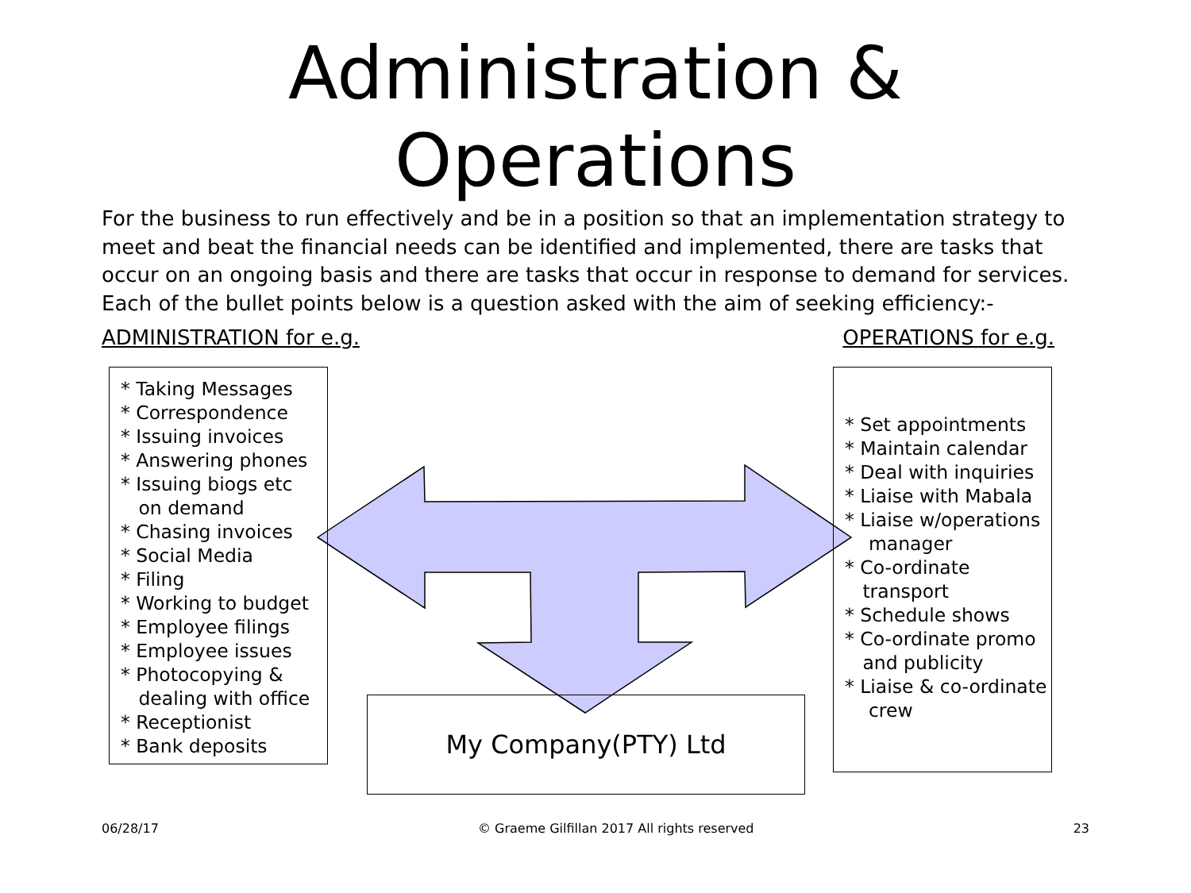Administration &
Operations
For the business to run effectively and be in a position so that an implementation strategy to meet and beat the financial needs can be identified and implemented, there are tasks that occur on an ongoing basis and there are tasks that occur in response to demand for services. Each of the bullet points below is a question asked with the aim of seeking efficiency:-
ADMINISTRATION for e.g. OPERATIONS for e.g.
* Taking Messages * Correspondence * Issuing invoices * Answering phones * Issuing biogs etc on demand * Chasing invoices * Social Media * Filing * Working to budget * Employee filings * Employee issues * Photocopying & dealing with office * Receptionist * Bank deposits
* Set appointments * Maintain calendar * Deal with inquiries * Liaise with Mabala * Liaise w/operations manager * Co-ordinate transport * Schedule shows * Co-ordinate promo and publicity * Liaise & co-ordinate crew
My Company(PTY) Ltd
06/28/17 © Graeme Gilfillan 2017 All rights reserved 23